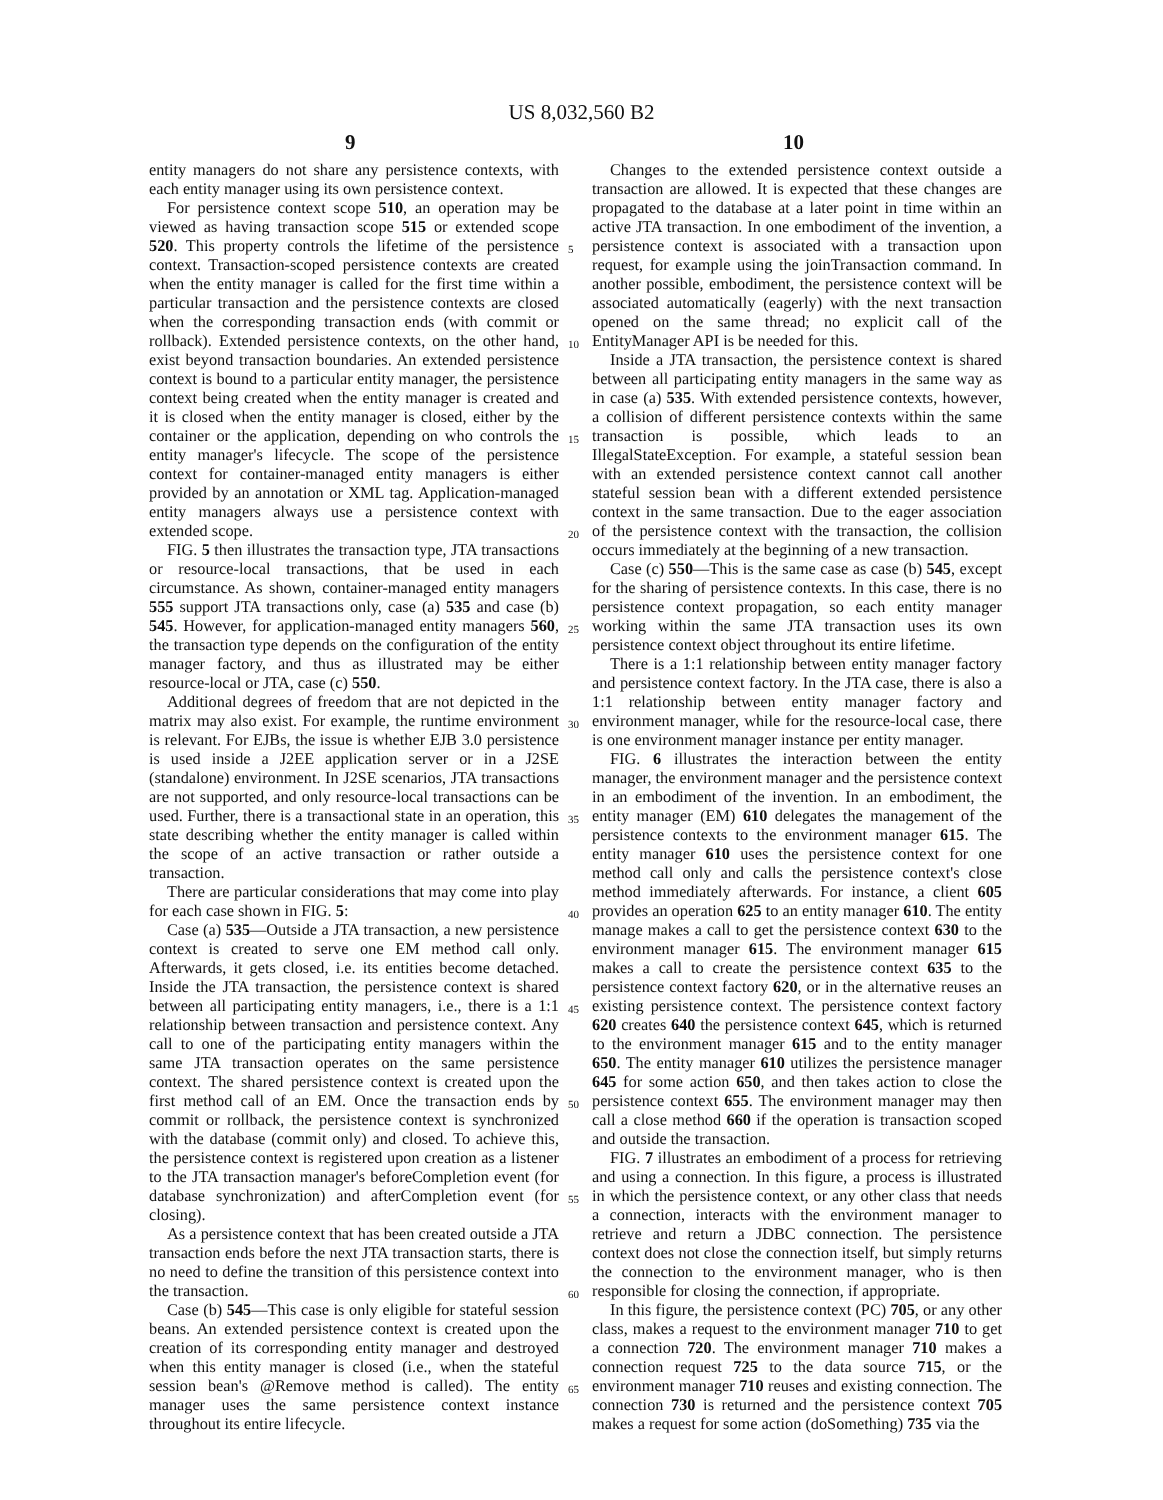US 8,032,560 B2
9 10
entity managers do not share any persistence contexts, with each entity manager using its own persistence context.
For persistence context scope 510, an operation may be viewed as having transaction scope 515 or extended scope 520. This property controls the lifetime of the persistence context. Transaction-scoped persistence contexts are created when the entity manager is called for the first time within a particular transaction and the persistence contexts are closed when the corresponding transaction ends (with commit or rollback). Extended persistence contexts, on the other hand, exist beyond transaction boundaries. An extended persistence context is bound to a particular entity manager, the persistence context being created when the entity manager is created and it is closed when the entity manager is closed, either by the container or the application, depending on who controls the entity manager's lifecycle. The scope of the persistence context for container-managed entity managers is either provided by an annotation or XML tag. Application-managed entity managers always use a persistence context with extended scope.
FIG. 5 then illustrates the transaction type, JTA transactions or resource-local transactions, that be used in each circumstance. As shown, container-managed entity managers 555 support JTA transactions only, case (a) 535 and case (b) 545. However, for application-managed entity managers 560, the transaction type depends on the configuration of the entity manager factory, and thus as illustrated may be either resource-local or JTA, case (c) 550.
Additional degrees of freedom that are not depicted in the matrix may also exist. For example, the runtime environment is relevant. For EJBs, the issue is whether EJB 3.0 persistence is used inside a J2EE application server or in a J2SE (standalone) environment. In J2SE scenarios, JTA transactions are not supported, and only resource-local transactions can be used. Further, there is a transactional state in an operation, this state describing whether the entity manager is called within the scope of an active transaction or rather outside a transaction.
There are particular considerations that may come into play for each case shown in FIG. 5:
Case (a) 535—Outside a JTA transaction, a new persistence context is created to serve one EM method call only. Afterwards, it gets closed, i.e. its entities become detached. Inside the JTA transaction, the persistence context is shared between all participating entity managers, i.e., there is a 1:1 relationship between transaction and persistence context. Any call to one of the participating entity managers within the same JTA transaction operates on the same persistence context. The shared persistence context is created upon the first method call of an EM. Once the transaction ends by commit or rollback, the persistence context is synchronized with the database (commit only) and closed. To achieve this, the persistence context is registered upon creation as a listener to the JTA transaction manager's beforeCompletion event (for database synchronization) and afterCompletion event (for closing).
As a persistence context that has been created outside a JTA transaction ends before the next JTA transaction starts, there is no need to define the transition of this persistence context into the transaction.
Case (b) 545—This case is only eligible for stateful session beans. An extended persistence context is created upon the creation of its corresponding entity manager and destroyed when this entity manager is closed (i.e., when the stateful session bean's @Remove method is called). The entity manager uses the same persistence context instance throughout its entire lifecycle.
5
10
15
20
25
30
35
40
45
50
55
60
65
Changes to the extended persistence context outside a transaction are allowed. It is expected that these changes are propagated to the database at a later point in time within an active JTA transaction. In one embodiment of the invention, a persistence context is associated with a transaction upon request, for example using the joinTransaction command. In another possible, embodiment, the persistence context will be associated automatically (eagerly) with the next transaction opened on the same thread; no explicit call of the EntityManager API is be needed for this.
Inside a JTA transaction, the persistence context is shared between all participating entity managers in the same way as in case (a) 535. With extended persistence contexts, however, a collision of different persistence contexts within the same transaction is possible, which leads to an IllegalStateException. For example, a stateful session bean with an extended persistence context cannot call another stateful session bean with a different extended persistence context in the same transaction. Due to the eager association of the persistence context with the transaction, the collision occurs immediately at the beginning of a new transaction.
Case (c) 550—This is the same case as case (b) 545, except for the sharing of persistence contexts. In this case, there is no persistence context propagation, so each entity manager working within the same JTA transaction uses its own persistence context object throughout its entire lifetime.
There is a 1:1 relationship between entity manager factory and persistence context factory. In the JTA case, there is also a 1:1 relationship between entity manager factory and environment manager, while for the resource-local case, there is one environment manager instance per entity manager.
FIG. 6 illustrates the interaction between the entity manager, the environment manager and the persistence context in an embodiment of the invention. In an embodiment, the entity manager (EM) 610 delegates the management of the persistence contexts to the environment manager 615. The entity manager 610 uses the persistence context for one method call only and calls the persistence context's close method immediately afterwards. For instance, a client 605 provides an operation 625 to an entity manager 610. The entity manage makes a call to get the persistence context 630 to the environment manager 615. The environment manager 615 makes a call to create the persistence context 635 to the persistence context factory 620, or in the alternative reuses an existing persistence context. The persistence context factory 620 creates 640 the persistence context 645, which is returned to the environment manager 615 and to the entity manager 650. The entity manager 610 utilizes the persistence manager 645 for some action 650, and then takes action to close the persistence context 655. The environment manager may then call a close method 660 if the operation is transaction scoped and outside the transaction.
FIG. 7 illustrates an embodiment of a process for retrieving and using a connection. In this figure, a process is illustrated in which the persistence context, or any other class that needs a connection, interacts with the environment manager to retrieve and return a JDBC connection. The persistence context does not close the connection itself, but simply returns the connection to the environment manager, who is then responsible for closing the connection, if appropriate.
In this figure, the persistence context (PC) 705, or any other class, makes a request to the environment manager 710 to get a connection 720. The environment manager 710 makes a connection request 725 to the data source 715, or the environment manager 710 reuses and existing connection. The connection 730 is returned and the persistence context 705 makes a request for some action (doSomething) 735 via the